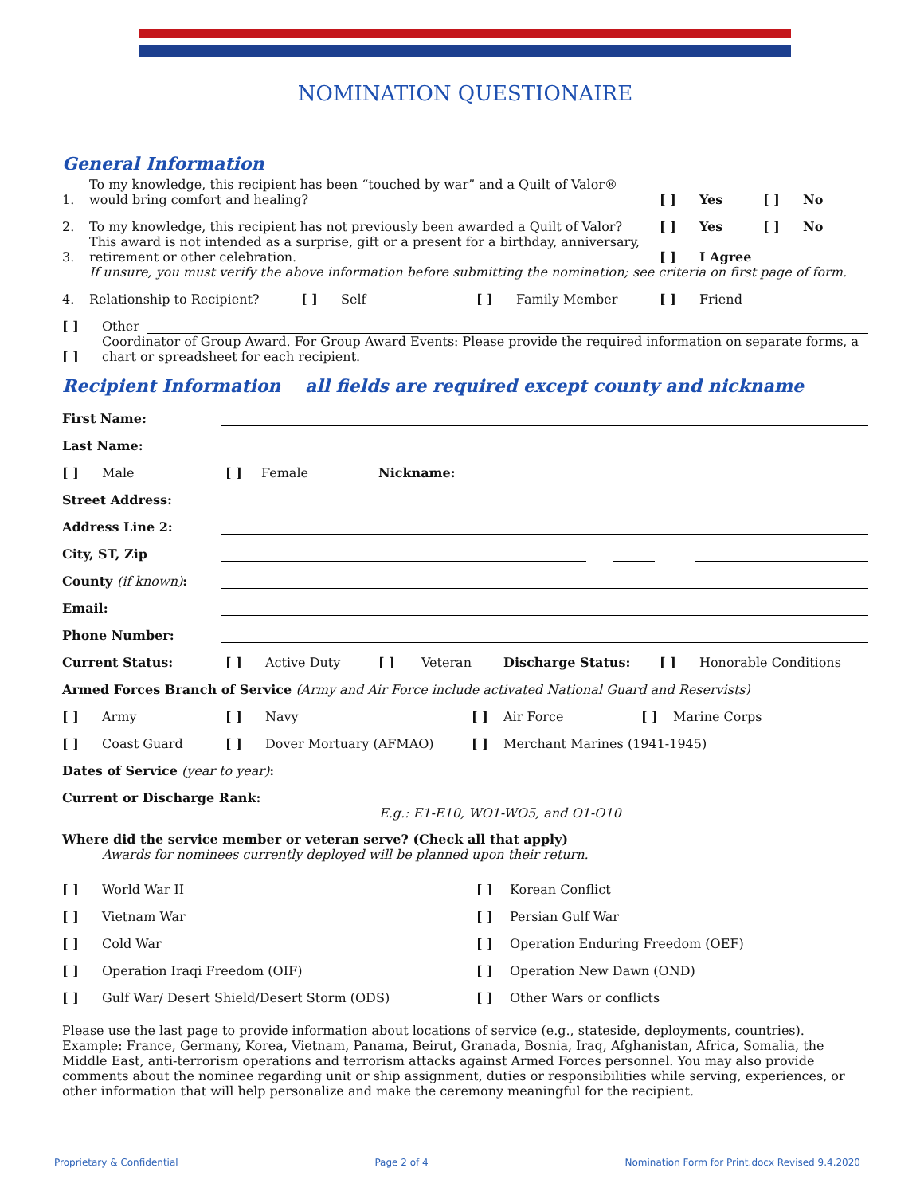NOMINATION QUESTIONAIRE
General Information
1. To my knowledge, this recipient has been “touched by war” and a Quilt of Valor® would bring comfort and healing? [ ] Yes [ ] No
2. To my knowledge, this recipient has not previously been awarded a Quilt of Valor? [ ] Yes [ ] No
3. This award is not intended as a surprise, gift or a present for a birthday, anniversary, retirement or other celebration. [ ] I Agree
If unsure, you must verify the above information before submitting the nomination; see criteria on first page of form.
4. Relationship to Recipient? [ ] Self [ ] Family Member [ ] Friend
[ ] Other
[ ] Coordinator of Group Award. For Group Award Events: Please provide the required information on separate forms, a chart or spreadsheet for each recipient.
Recipient Information all fields are required except county and nickname
First Name:
Last Name:
[ ] Male [ ] Female Nickname:
Street Address:
Address Line 2:
City, ST, Zip
County (if known):
Email:
Phone Number:
Current Status: [ ] Active Duty [ ] Veteran Discharge Status: [ ] Honorable Conditions
Armed Forces Branch of Service (Army and Air Force include activated National Guard and Reservists)
[ ] Army [ ] Navy [ ] Air Force [ ] Marine Corps
[ ] Coast Guard [ ] Dover Mortuary (AFMAO) [ ] Merchant Marines (1941-1945)
Dates of Service (year to year):
Current or Discharge Rank:
E.g.: E1-E10, WO1-WO5, and O1-O10
Where did the service member or veteran serve? (Check all that apply)
Awards for nominees currently deployed will be planned upon their return.
[ ] World War II [ ] Korean Conflict
[ ] Vietnam War [ ] Persian Gulf War
[ ] Cold War [ ] Operation Enduring Freedom (OEF)
[ ] Operation Iraqi Freedom (OIF) [ ] Operation New Dawn (OND)
[ ] Gulf War/ Desert Shield/Desert Storm (ODS) [ ] Other Wars or conflicts
Please use the last page to provide information about locations of service (e.g., stateside, deployments, countries). Example: France, Germany, Korea, Vietnam, Panama, Beirut, Granada, Bosnia, Iraq, Afghanistan, Africa, Somalia, the Middle East, anti-terrorism operations and terrorism attacks against Armed Forces personnel. You may also provide comments about the nominee regarding unit or ship assignment, duties or responsibilities while serving, experiences, or other information that will help personalize and make the ceremony meaningful for the recipient.
Proprietary & Confidential Page 2 of 4 Nomination Form for Print.docx Revised 9.4.2020